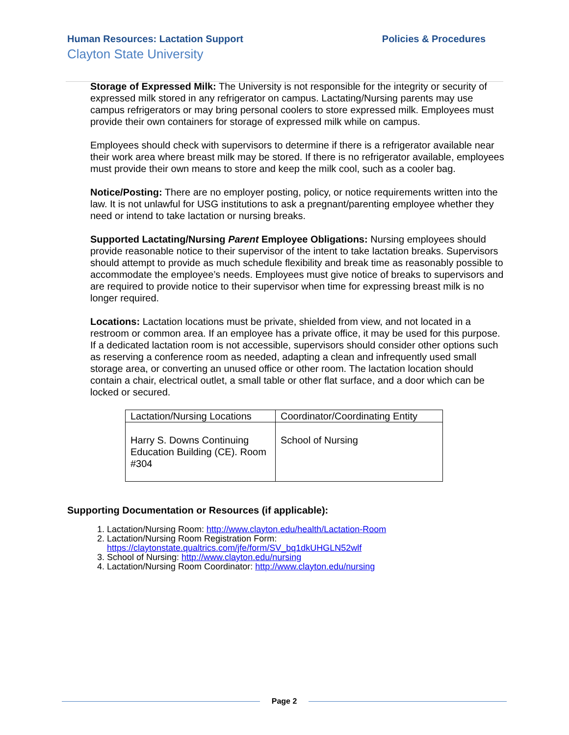Human Resources: Lactation Support Policies & Procedures
Clayton State University
Storage of Expressed Milk: The University is not responsible for the integrity or security of expressed milk stored in any refrigerator on campus. Lactating/Nursing parents may use campus refrigerators or may bring personal coolers to store expressed milk. Employees must provide their own containers for storage of expressed milk while on campus.
Employees should check with supervisors to determine if there is a refrigerator available near their work area where breast milk may be stored. If there is no refrigerator available, employees must provide their own means to store and keep the milk cool, such as a cooler bag.
Notice/Posting: There are no employer posting, policy, or notice requirements written into the law. It is not unlawful for USG institutions to ask a pregnant/parenting employee whether they need or intend to take lactation or nursing breaks.
Supported Lactating/Nursing Parent Employee Obligations: Nursing employees should provide reasonable notice to their supervisor of the intent to take lactation breaks. Supervisors should attempt to provide as much schedule flexibility and break time as reasonably possible to accommodate the employee’s needs. Employees must give notice of breaks to supervisors and are required to provide notice to their supervisor when time for expressing breast milk is no longer required.
Locations: Lactation locations must be private, shielded from view, and not located in a restroom or common area. If an employee has a private office, it may be used for this purpose. If a dedicated lactation room is not accessible, supervisors should consider other options such as reserving a conference room as needed, adapting a clean and infrequently used small storage area, or converting an unused office or other room. The lactation location should contain a chair, electrical outlet, a small table or other flat surface, and a door which can be locked or secured.
| Lactation/Nursing Locations | Coordinator/Coordinating Entity |
| --- | --- |
| Harry S. Downs Continuing Education Building (CE). Room #304 | School of Nursing |
Supporting Documentation or Resources (if applicable):
1. Lactation/Nursing Room: http://www.clayton.edu/health/Lactation-Room
2. Lactation/Nursing Room Registration Form: https://claytonstate.qualtrics.com/jfe/form/SV_bq1dkUHGLN52wlf
3. School of Nursing: http://www.clayton.edu/nursing
4. Lactation/Nursing Room Coordinator: http://www.clayton.edu/nursing
Page 2